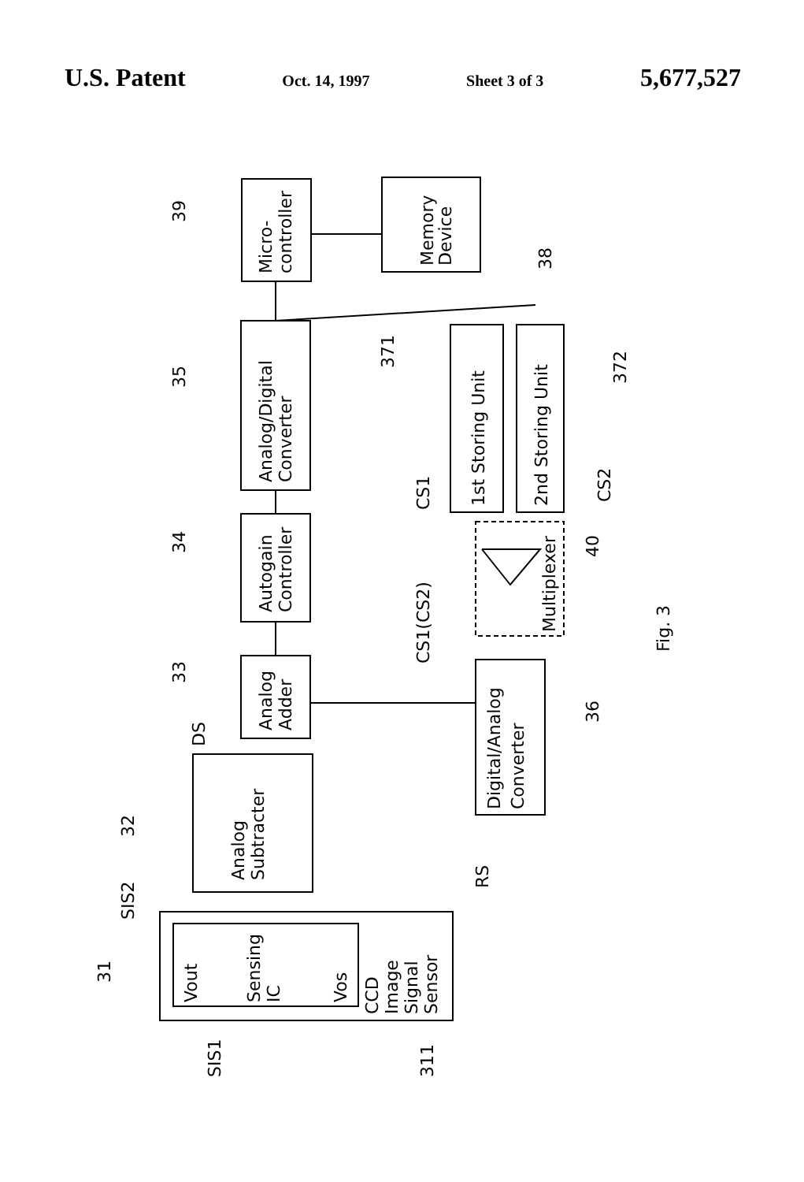U.S. Patent Oct. 14, 1997 Sheet 3 of 3 5,677,527
Micro-
controller
Memory
Device
Analog/Digital
Converter
Autogain
Controller
Analog
Adder
Analog
Subtracter
Vout
Sensing
IC
Vos
CCD
Image
Signal
Sensor
1st Storing Unit
2nd Storing Unit
Multiplexer
Digital/Analog
Converter
39
38
35
371
372
34
33
DS
32
SIS2
RS
31
SIS1
311
CS1
CS2
CS1(CS2)
40
36
Fig. 3